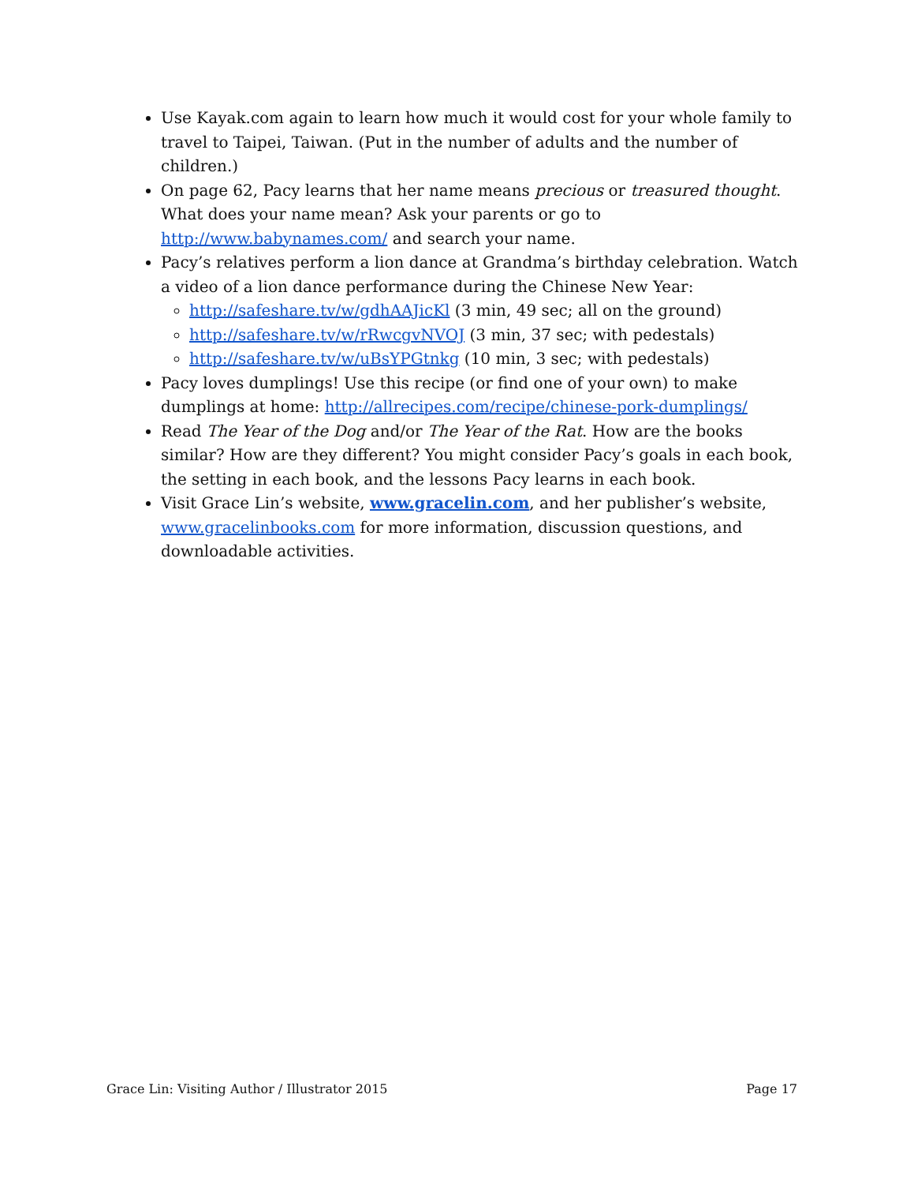Use Kayak.com again to learn how much it would cost for your whole family to travel to Taipei, Taiwan. (Put in the number of adults and the number of children.)
On page 62, Pacy learns that her name means precious or treasured thought. What does your name mean? Ask your parents or go to http://www.babynames.com/ and search your name.
Pacy’s relatives perform a lion dance at Grandma’s birthday celebration. Watch a video of a lion dance performance during the Chinese New Year:
http://safeshare.tv/w/gdhAAJicKl (3 min, 49 sec; all on the ground)
http://safeshare.tv/w/rRwcgvNVOJ (3 min, 37 sec; with pedestals)
http://safeshare.tv/w/uBsYPGtnkg (10 min, 3 sec; with pedestals)
Pacy loves dumplings! Use this recipe (or find one of your own) to make dumplings at home: http://allrecipes.com/recipe/chinese-pork-dumplings/
Read The Year of the Dog and/or The Year of the Rat. How are the books similar? How are they different? You might consider Pacy’s goals in each book, the setting in each book, and the lessons Pacy learns in each book.
Visit Grace Lin’s website, www.gracelin.com, and her publisher’s website, www.gracelinbooks.com for more information, discussion questions, and downloadable activities.
Grace Lin: Visiting Author / Illustrator 2015 Page 17